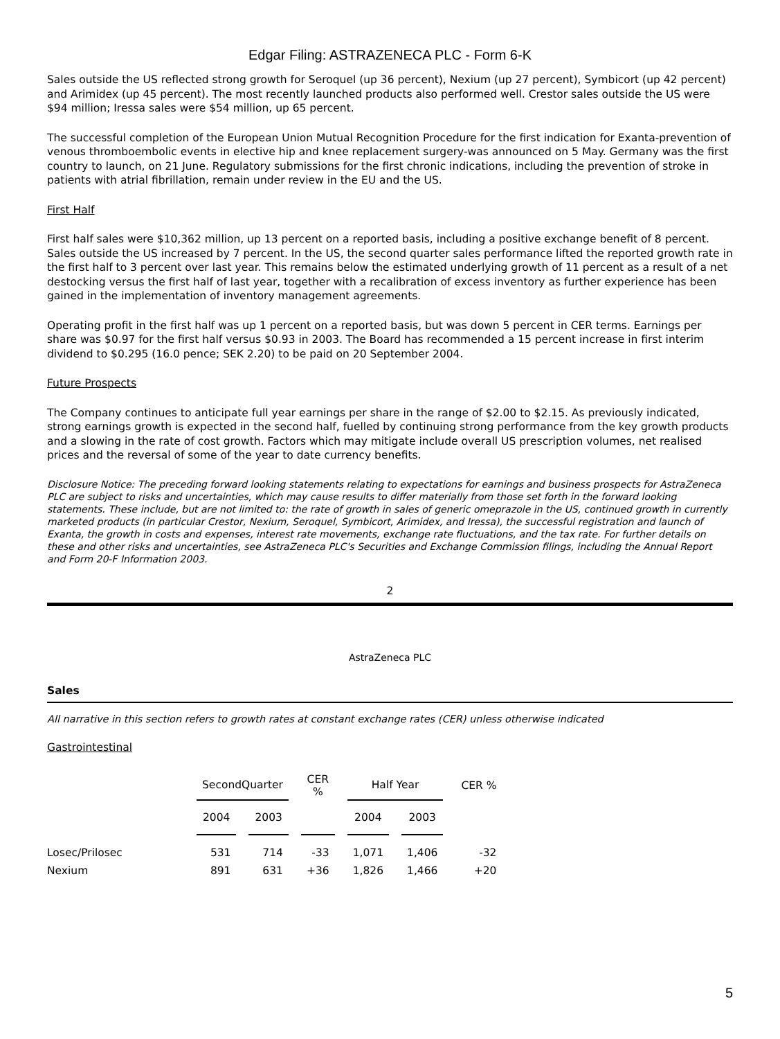Edgar Filing: ASTRAZENECA PLC - Form 6-K
Sales outside the US reflected strong growth for Seroquel (up 36 percent), Nexium (up 27 percent), Symbicort (up 42 percent) and Arimidex (up 45 percent). The most recently launched products also performed well. Crestor sales outside the US were $94 million; Iressa sales were $54 million, up 65 percent.
The successful completion of the European Union Mutual Recognition Procedure for the first indication for Exanta-prevention of venous thromboembolic events in elective hip and knee replacement surgery-was announced on 5 May. Germany was the first country to launch, on 21 June. Regulatory submissions for the first chronic indications, including the prevention of stroke in patients with atrial fibrillation, remain under review in the EU and the US.
First Half
First half sales were $10,362 million, up 13 percent on a reported basis, including a positive exchange benefit of 8 percent. Sales outside the US increased by 7 percent. In the US, the second quarter sales performance lifted the reported growth rate in the first half to 3 percent over last year. This remains below the estimated underlying growth of 11 percent as a result of a net destocking versus the first half of last year, together with a recalibration of excess inventory as further experience has been gained in the implementation of inventory management agreements.
Operating profit in the first half was up 1 percent on a reported basis, but was down 5 percent in CER terms. Earnings per share was $0.97 for the first half versus $0.93 in 2003. The Board has recommended a 15 percent increase in first interim dividend to $0.295 (16.0 pence; SEK 2.20) to be paid on 20 September 2004.
Future Prospects
The Company continues to anticipate full year earnings per share in the range of $2.00 to $2.15. As previously indicated, strong earnings growth is expected in the second half, fuelled by continuing strong performance from the key growth products and a slowing in the rate of cost growth. Factors which may mitigate include overall US prescription volumes, net realised prices and the reversal of some of the year to date currency benefits.
Disclosure Notice: The preceding forward looking statements relating to expectations for earnings and business prospects for AstraZeneca PLC are subject to risks and uncertainties, which may cause results to differ materially from those set forth in the forward looking statements. These include, but are not limited to: the rate of growth in sales of generic omeprazole in the US, continued growth in currently marketed products (in particular Crestor, Nexium, Seroquel, Symbicort, Arimidex, and Iressa), the successful registration and launch of Exanta, the growth in costs and expenses, interest rate movements, exchange rate fluctuations, and the tax rate. For further details on these and other risks and uncertainties, see AstraZeneca PLC's Securities and Exchange Commission filings, including the Annual Report and Form 20-F Information 2003.
2
AstraZeneca PLC
Sales
All narrative in this section refers to growth rates at constant exchange rates (CER) unless otherwise indicated
Gastrointestinal
| | SecondQuarter | | CER % | Half Year | | CER % |
| --- | --- | --- | --- | --- | --- | --- |
| | 2004 | 2003 | | 2004 | 2003 | |
| Losec/Prilosec | 531 | 714 | -33 | 1,071 | 1,406 | -32 |
| Nexium | 891 | 631 | +36 | 1,826 | 1,466 | +20 |
5